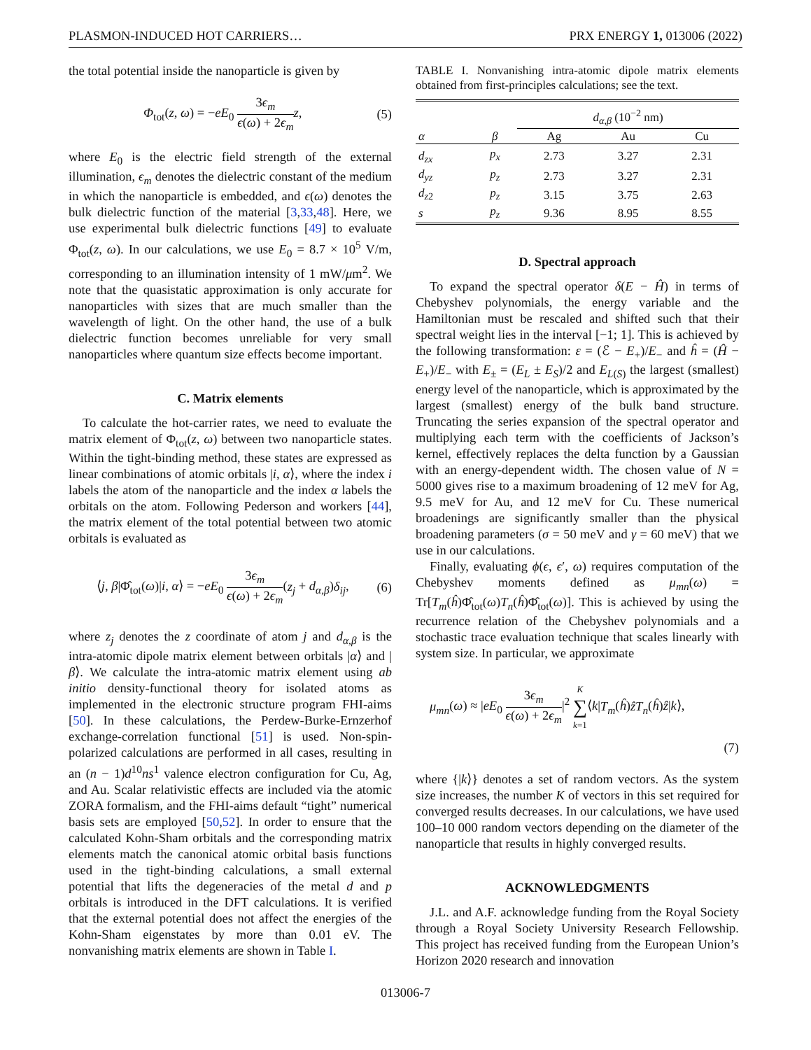PLASMON-INDUCED HOT CARRIERS… PRX ENERGY 1, 013006 (2022)
the total potential inside the nanoparticle is given by
Φ<sub>tot</sub>(z, ω) = −eE<sub>0</sub> 3ϵ<sub>m</sub> ϵ(ω) + 2ϵ<sub>m</sub> z, (5)
where E<sub>0</sub> is the electric field strength of the external illumination, ϵ<sub>m</sub> denotes the dielectric constant of the medium in which the nanoparticle is embedded, and ϵ(ω) denotes the bulk dielectric function of the material [3,33,48]. Here, we use experimental bulk dielectric functions [49] to evaluate Φ<sub>tot</sub>(z, ω). In our calculations, we use E<sub>0</sub> = 8.7 × 10<sup>5</sup> V/m, corresponding to an illumination intensity of 1 mW/μm<sup>2</sup>. We note that the quasistatic approximation is only accurate for nanoparticles with sizes that are much smaller than the wavelength of light. On the other hand, the use of a bulk dielectric function becomes unreliable for very small nanoparticles where quantum size effects become important.
C. Matrix elements
To calculate the hot-carrier rates, we need to evaluate the matrix element of Φ<sub>tot</sub>(z, ω) between two nanoparticle states. Within the tight-binding method, these states are expressed as linear combinations of atomic orbitals |i, α⟩, where the index i labels the atom of the nanoparticle and the index α labels the orbitals on the atom. Following Pederson and workers [44], the matrix element of the total potential between two atomic orbitals is evaluated as
⟨j, β|Φ̂<sub>tot</sub>(ω)|i, α⟩ = −eE<sub>0</sub> 3ϵ<sub>m</sub> ϵ(ω) + 2ϵ<sub>m</sub>(z<sub>j</sub> + d<sub>α,β</sub>)δ<sub>ij</sub>, (6)
where z<sub>j</sub> denotes the z coordinate of atom j and d<sub>α,β</sub> is the intra-atomic dipole matrix element between orbitals |α⟩ and |β⟩. We calculate the intra-atomic matrix element using ab initio density-functional theory for isolated atoms as implemented in the electronic structure program FHI-aims [50]. In these calculations, the Perdew-Burke-Ernzerhof exchange-correlation functional [51] is used. Non-spin-polarized calculations are performed in all cases, resulting in an (n − 1)d<sup>10</sup>ns<sup>1</sup> valence electron configuration for Cu, Ag, and Au. Scalar relativistic effects are included via the atomic ZORA formalism, and the FHI-aims default “tight” numerical basis sets are employed [50,52]. In order to ensure that the calculated Kohn-Sham orbitals and the corresponding matrix elements match the canonical atomic orbital basis functions used in the tight-binding calculations, a small external potential that lifts the degeneracies of the metal d and p orbitals is introduced in the DFT calculations. It is verified that the external potential does not affect the energies of the Kohn-Sham eigenstates by more than 0.01 eV. The nonvanishing matrix elements are shown in Table I.
TABLE I. Nonvanishing intra-atomic dipole matrix elements obtained from first-principles calculations; see the text.
| | | d<sub>α,β</sub> (10<sup>−2</sup> nm) | | |
| --- | --- | --- | --- | --- |
| α | β | Ag | Au | Cu |
| d<sub>zx</sub> | p<sub>x</sub> | 2.73 | 3.27 | 2.31 |
| d<sub>yz</sub> | p<sub>z</sub> | 2.73 | 3.27 | 2.31 |
| d<sub>z</sub><sub>2</sub> | p<sub>z</sub> | 3.15 | 3.75 | 2.63 |
| s | p<sub>z</sub> | 9.36 | 8.95 | 8.55 |
D. Spectral approach
To expand the spectral operator δ(E − Ĥ) in terms of Chebyshev polynomials, the energy variable and the Hamiltonian must be rescaled and shifted such that their spectral weight lies in the interval [−1; 1]. This is achieved by the following transformation: ε = (ℰ − E<sub>+</sub>)/E<sub>−</sub> and ĥ = (Ĥ − E<sub>+</sub>)/E<sub>−</sub> with E<sub>±</sub> = (E<sub>L</sub> ± E<sub>S</sub>)/2 and E<sub>L(S)</sub> the largest (smallest) energy level of the nanoparticle, which is approximated by the largest (smallest) energy of the bulk band structure. Truncating the series expansion of the spectral operator and multiplying each term with the coefficients of Jackson’s kernel, effectively replaces the delta function by a Gaussian with an energy-dependent width. The chosen value of N = 5000 gives rise to a maximum broadening of 12 meV for Ag, 9.5 meV for Au, and 12 meV for Cu. These numerical broadenings are significantly smaller than the physical broadening parameters (σ = 50 meV and γ = 60 meV) that we use in our calculations.
Finally, evaluating ϕ(ϵ, ϵ′, ω) requires computation of the Chebyshev moments defined as μ<sub>mn</sub>(ω) = Tr[T<sub>m</sub>(ĥ)Φ̂<sub>tot</sub>(ω)T<sub>n</sub>(ĥ)Φ̂<sub>tot</sub>(ω)]. This is achieved by using the recurrence relation of the Chebyshev polynomials and a stochastic trace evaluation technique that scales linearly with system size. In particular, we approximate
μ<sub>mn</sub>(ω) ≈ |eE<sub>0</sub> 3ϵ<sub>m</sub> ϵ(ω) + 2ϵ<sub>m</sub>|<sup>2</sup> K ∑ k=1⟨k|T<sub>m</sub>(ĥ)ẑT<sub>n</sub>(ĥ)ẑ|k⟩,
(7)
where {|k⟩} denotes a set of random vectors. As the system size increases, the number K of vectors in this set required for converged results decreases. In our calculations, we have used 100–10 000 random vectors depending on the diameter of the nanoparticle that results in highly converged results.
ACKNOWLEDGMENTS
J.L. and A.F. acknowledge funding from the Royal Society through a Royal Society University Research Fellowship. This project has received funding from the European Union’s Horizon 2020 research and innovation
013006-7